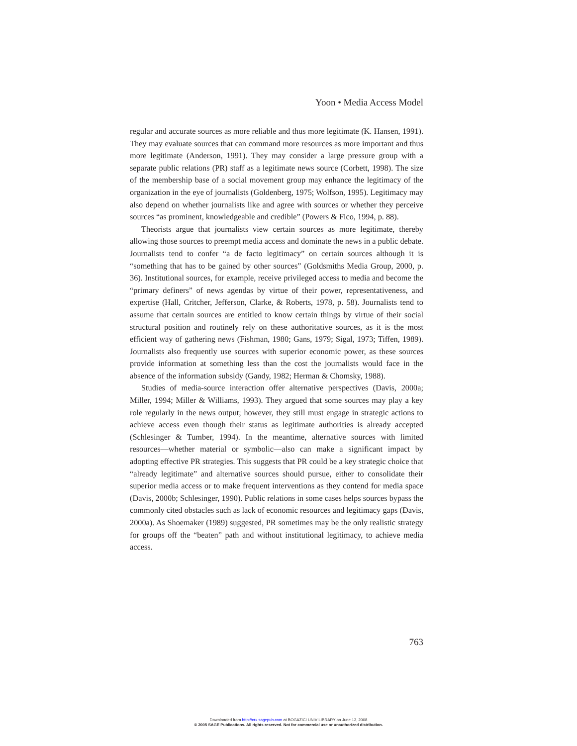Yoon • Media Access Model
regular and accurate sources as more reliable and thus more legitimate (K. Hansen, 1991). They may evaluate sources that can command more resources as more important and thus more legitimate (Anderson, 1991). They may consider a large pressure group with a separate public relations (PR) staff as a legitimate news source (Corbett, 1998). The size of the membership base of a social movement group may enhance the legitimacy of the organization in the eye of journalists (Goldenberg, 1975; Wolfson, 1995). Legitimacy may also depend on whether journalists like and agree with sources or whether they perceive sources “as prominent, knowledgeable and credible” (Powers & Fico, 1994, p. 88).
Theorists argue that journalists view certain sources as more legitimate, thereby allowing those sources to preempt media access and dominate the news in a public debate. Journalists tend to confer “a de facto legitimacy” on certain sources although it is “something that has to be gained by other sources” (Goldsmiths Media Group, 2000, p. 36). Institutional sources, for example, receive privileged access to media and become the “primary definers” of news agendas by virtue of their power, representativeness, and expertise (Hall, Critcher, Jefferson, Clarke, & Roberts, 1978, p. 58). Journalists tend to assume that certain sources are entitled to know certain things by virtue of their social structural position and routinely rely on these authoritative sources, as it is the most efficient way of gathering news (Fishman, 1980; Gans, 1979; Sigal, 1973; Tiffen, 1989). Journalists also frequently use sources with superior economic power, as these sources provide information at something less than the cost the journalists would face in the absence of the information subsidy (Gandy, 1982; Herman & Chomsky, 1988).
Studies of media-source interaction offer alternative perspectives (Davis, 2000a; Miller, 1994; Miller & Williams, 1993). They argued that some sources may play a key role regularly in the news output; however, they still must engage in strategic actions to achieve access even though their status as legitimate authorities is already accepted (Schlesinger & Tumber, 1994). In the meantime, alternative sources with limited resources—whether material or symbolic—also can make a significant impact by adopting effective PR strategies. This suggests that PR could be a key strategic choice that “already legitimate” and alternative sources should pursue, either to consolidate their superior media access or to make frequent interventions as they contend for media space (Davis, 2000b; Schlesinger, 1990). Public relations in some cases helps sources bypass the commonly cited obstacles such as lack of economic resources and legitimacy gaps (Davis, 2000a). As Shoemaker (1989) suggested, PR sometimes may be the only realistic strategy for groups off the “beaten” path and without institutional legitimacy, to achieve media access.
763
Downloaded from http://crx.sagepub.com at BOGAZICI UNIV LIBRARY on June 13, 2008
© 2005 SAGE Publications. All rights reserved. Not for commercial use or unauthorized distribution.